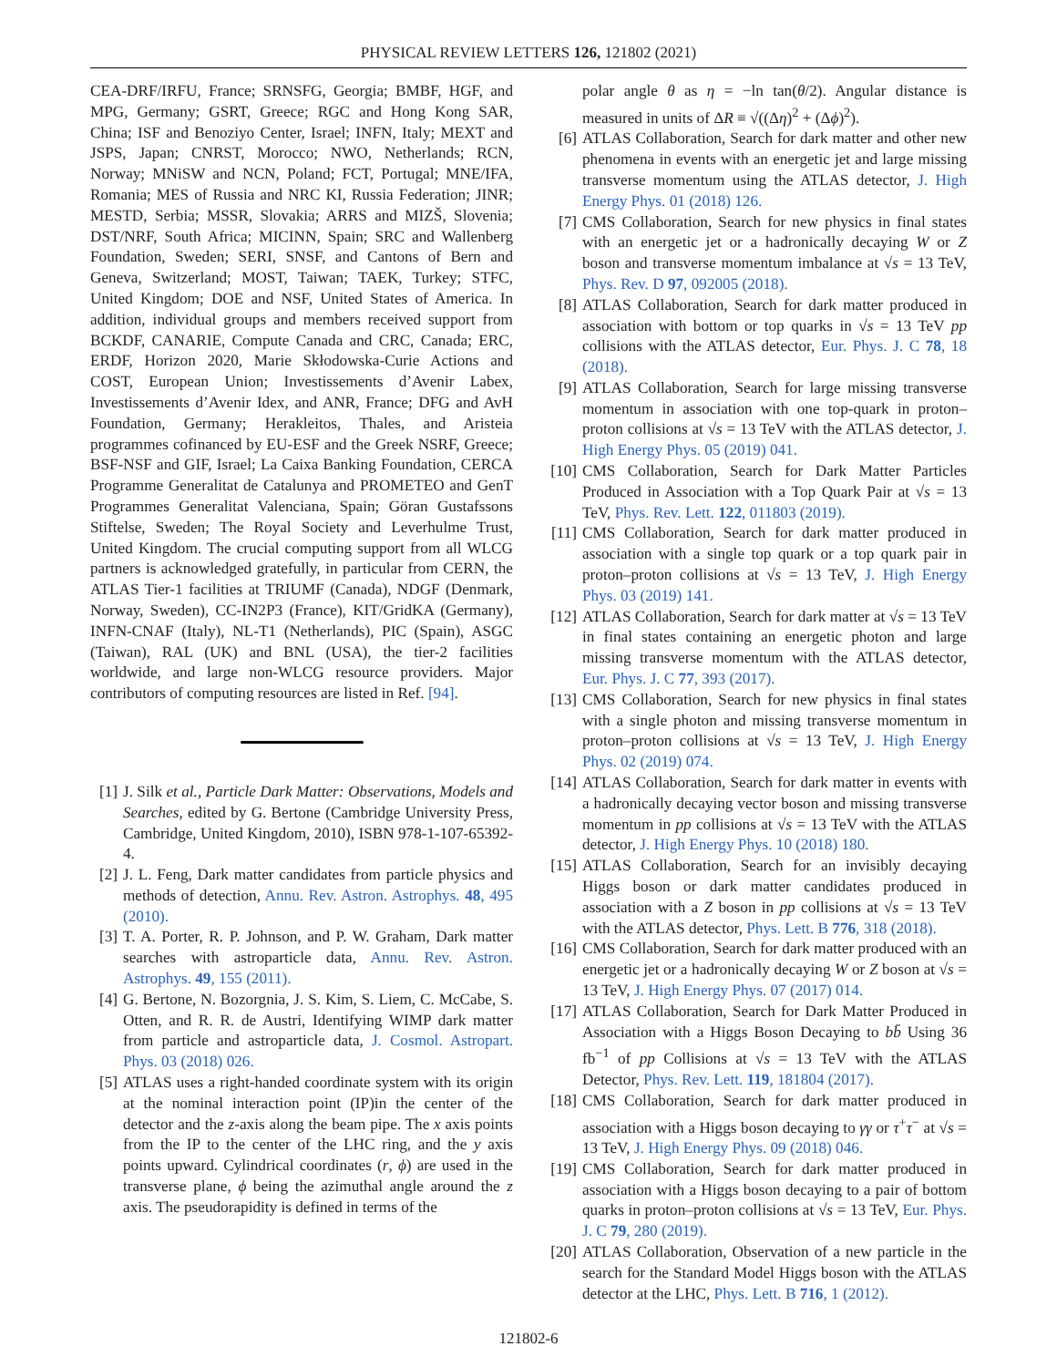PHYSICAL REVIEW LETTERS 126, 121802 (2021)
CEA-DRF/IRFU, France; SRNSFG, Georgia; BMBF, HGF, and MPG, Germany; GSRT, Greece; RGC and Hong Kong SAR, China; ISF and Benoziyo Center, Israel; INFN, Italy; MEXT and JSPS, Japan; CNRST, Morocco; NWO, Netherlands; RCN, Norway; MNiSW and NCN, Poland; FCT, Portugal; MNE/IFA, Romania; MES of Russia and NRC KI, Russia Federation; JINR; MESTD, Serbia; MSSR, Slovakia; ARRS and MIZŠ, Slovenia; DST/NRF, South Africa; MICINN, Spain; SRC and Wallenberg Foundation, Sweden; SERI, SNSF, and Cantons of Bern and Geneva, Switzerland; MOST, Taiwan; TAEK, Turkey; STFC, United Kingdom; DOE and NSF, United States of America. In addition, individual groups and members received support from BCKDF, CANARIE, Compute Canada and CRC, Canada; ERC, ERDF, Horizon 2020, Marie Skłodowska-Curie Actions and COST, European Union; Investissements d’Avenir Labex, Investissements d’Avenir Idex, and ANR, France; DFG and AvH Foundation, Germany; Herakleitos, Thales, and Aristeia programmes cofinanced by EU-ESF and the Greek NSRF, Greece; BSF-NSF and GIF, Israel; La Caixa Banking Foundation, CERCA Programme Generalitat de Catalunya and PROMETEO and GenT Programmes Generalitat Valenciana, Spain; Göran Gustafssons Stiftelse, Sweden; The Royal Society and Leverhulme Trust, United Kingdom. The crucial computing support from all WLCG partners is acknowledged gratefully, in particular from CERN, the ATLAS Tier-1 facilities at TRIUMF (Canada), NDGF (Denmark, Norway, Sweden), CC-IN2P3 (France), KIT/GridKA (Germany), INFN-CNAF (Italy), NL-T1 (Netherlands), PIC (Spain), ASGC (Taiwan), RAL (UK) and BNL (USA), the tier-2 facilities worldwide, and large non-WLCG resource providers. Major contributors of computing resources are listed in Ref. [94].
[1] J. Silk et al., Particle Dark Matter: Observations, Models and Searches, edited by G. Bertone (Cambridge University Press, Cambridge, United Kingdom, 2010), ISBN 978-1-107-65392-4.
[2] J. L. Feng, Dark matter candidates from particle physics and methods of detection, Annu. Rev. Astron. Astrophys. 48, 495 (2010).
[3] T. A. Porter, R. P. Johnson, and P. W. Graham, Dark matter searches with astroparticle data, Annu. Rev. Astron. Astrophys. 49, 155 (2011).
[4] G. Bertone, N. Bozorgnia, J. S. Kim, S. Liem, C. McCabe, S. Otten, and R. R. de Austri, Identifying WIMP dark matter from particle and astroparticle data, J. Cosmol. Astropart. Phys. 03 (2018) 026.
[5] ATLAS uses a right-handed coordinate system with its origin at the nominal interaction point (IP)in the center of the detector and the z-axis along the beam pipe. The x axis points from the IP to the center of the LHC ring, and the y axis points upward. Cylindrical coordinates (r, ϕ) are used in the transverse plane, ϕ being the azimuthal angle around the z axis. The pseudorapidity is defined in terms of the
polar angle θ as η = −ln tan(θ/2). Angular distance is measured in units of ΔR ≡ √((Δη)<sup>2</sup> + (Δϕ)<sup>2</sup>).
[6] ATLAS Collaboration, Search for dark matter and other new phenomena in events with an energetic jet and large missing transverse momentum using the ATLAS detector, J. High Energy Phys. 01 (2018) 126.
[7] CMS Collaboration, Search for new physics in final states with an energetic jet or a hadronically decaying W or Z boson and transverse momentum imbalance at √s = 13 TeV, Phys. Rev. D 97, 092005 (2018).
[8] ATLAS Collaboration, Search for dark matter produced in association with bottom or top quarks in √s = 13 TeV pp collisions with the ATLAS detector, Eur. Phys. J. C 78, 18 (2018).
[9] ATLAS Collaboration, Search for large missing transverse momentum in association with one top-quark in proton–proton collisions at √s = 13 TeV with the ATLAS detector, J. High Energy Phys. 05 (2019) 041.
[10] CMS Collaboration, Search for Dark Matter Particles Produced in Association with a Top Quark Pair at √s = 13 TeV, Phys. Rev. Lett. 122, 011803 (2019).
[11] CMS Collaboration, Search for dark matter produced in association with a single top quark or a top quark pair in proton–proton collisions at √s = 13 TeV, J. High Energy Phys. 03 (2019) 141.
[12] ATLAS Collaboration, Search for dark matter at √s = 13 TeV in final states containing an energetic photon and large missing transverse momentum with the ATLAS detector, Eur. Phys. J. C 77, 393 (2017).
[13] CMS Collaboration, Search for new physics in final states with a single photon and missing transverse momentum in proton–proton collisions at √s = 13 TeV, J. High Energy Phys. 02 (2019) 074.
[14] ATLAS Collaboration, Search for dark matter in events with a hadronically decaying vector boson and missing transverse momentum in pp collisions at √s = 13 TeV with the ATLAS detector, J. High Energy Phys. 10 (2018) 180.
[15] ATLAS Collaboration, Search for an invisibly decaying Higgs boson or dark matter candidates produced in association with a Z boson in pp collisions at √s = 13 TeV with the ATLAS detector, Phys. Lett. B 776, 318 (2018).
[16] CMS Collaboration, Search for dark matter produced with an energetic jet or a hadronically decaying W or Z boson at √s = 13 TeV, J. High Energy Phys. 07 (2017) 014.
[17] ATLAS Collaboration, Search for Dark Matter Produced in Association with a Higgs Boson Decaying to bb̄ Using 36 fb<sup>−1</sup> of pp Collisions at √s = 13 TeV with the ATLAS Detector, Phys. Rev. Lett. 119, 181804 (2017).
[18] CMS Collaboration, Search for dark matter produced in association with a Higgs boson decaying to γγ or τ<sup>+</sup>τ<sup>−</sup> at √s = 13 TeV, J. High Energy Phys. 09 (2018) 046.
[19] CMS Collaboration, Search for dark matter produced in association with a Higgs boson decaying to a pair of bottom quarks in proton–proton collisions at √s = 13 TeV, Eur. Phys. J. C 79, 280 (2019).
[20] ATLAS Collaboration, Observation of a new particle in the search for the Standard Model Higgs boson with the ATLAS detector at the LHC, Phys. Lett. B 716, 1 (2012).
121802-6